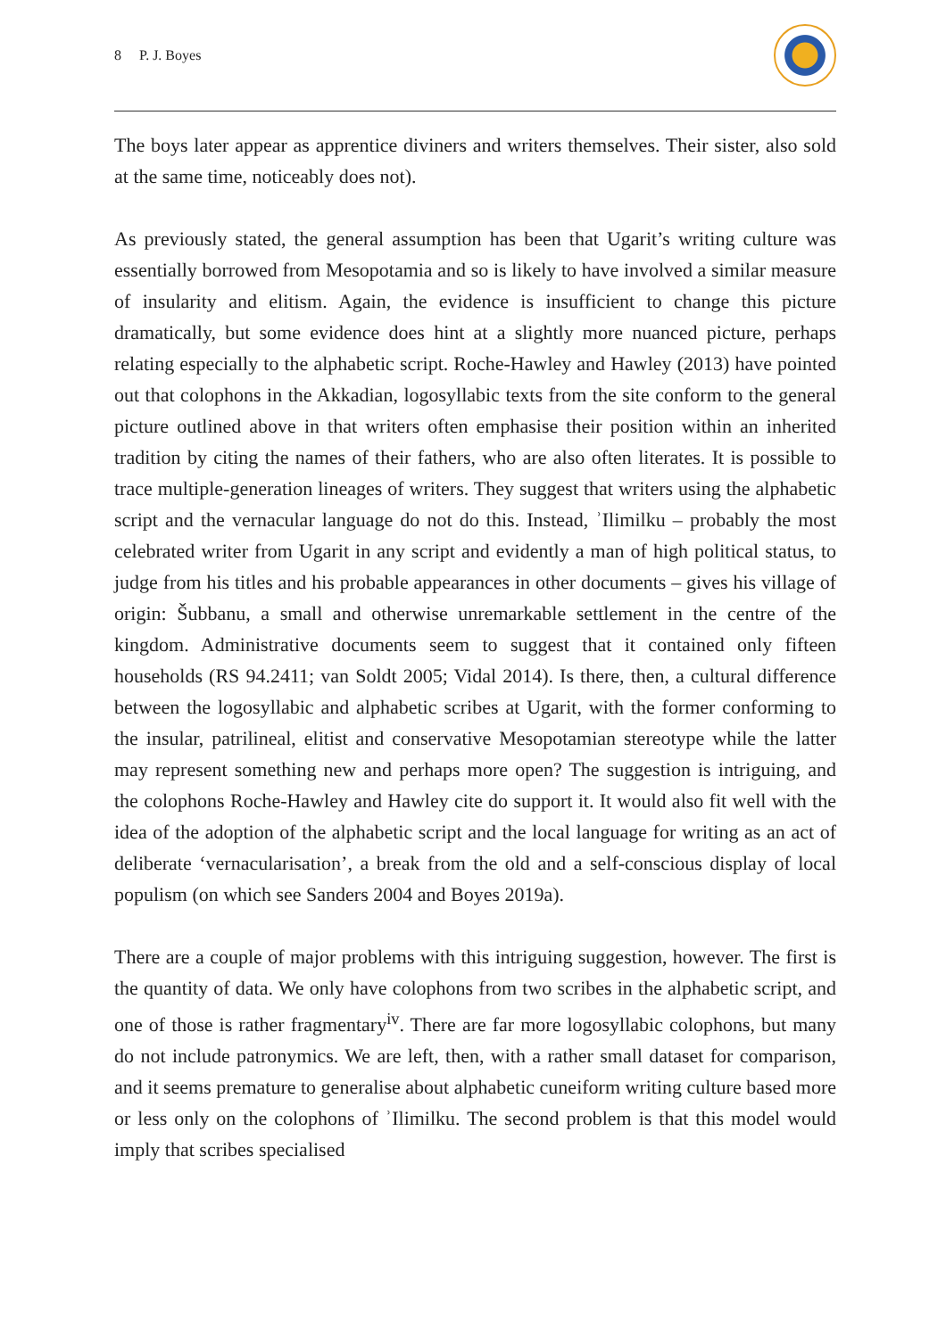8 P. J. Boyes
The boys later appear as apprentice diviners and writers themselves. Their sister, also sold at the same time, noticeably does not).
As previously stated, the general assumption has been that Ugarit’s writing culture was essentially borrowed from Mesopotamia and so is likely to have involved a similar measure of insularity and elitism. Again, the evidence is insufficient to change this picture dramatically, but some evidence does hint at a slightly more nuanced picture, perhaps relating especially to the alphabetic script. Roche-Hawley and Hawley (2013) have pointed out that colophons in the Akkadian, logosyllabic texts from the site conform to the general picture outlined above in that writers often emphasise their position within an inherited tradition by citing the names of their fathers, who are also often literates. It is possible to trace multiple-generation lineages of writers. They suggest that writers using the alphabetic script and the vernacular language do not do this. Instead, ʾIlimilku – probably the most celebrated writer from Ugarit in any script and evidently a man of high political status, to judge from his titles and his probable appearances in other documents – gives his village of origin: Šubbanu, a small and otherwise unremarkable settlement in the centre of the kingdom. Administrative documents seem to suggest that it contained only fifteen households (RS 94.2411; van Soldt 2005; Vidal 2014). Is there, then, a cultural difference between the logosyllabic and alphabetic scribes at Ugarit, with the former conforming to the insular, patrilineal, elitist and conservative Mesopotamian stereotype while the latter may represent something new and perhaps more open? The suggestion is intriguing, and the colophons Roche-Hawley and Hawley cite do support it. It would also fit well with the idea of the adoption of the alphabetic script and the local language for writing as an act of deliberate ‘vernacularisation’, a break from the old and a self-conscious display of local populism (on which see Sanders 2004 and Boyes 2019a).
There are a couple of major problems with this intriguing suggestion, however. The first is the quantity of data. We only have colophons from two scribes in the alphabetic script, and one of those is rather fragmentary<sup>iv</sup>. There are far more logosyllabic colophons, but many do not include patronymics. We are left, then, with a rather small dataset for comparison, and it seems premature to generalise about alphabetic cuneiform writing culture based more or less only on the colophons of ʾIlimilku. The second problem is that this model would imply that scribes specialised